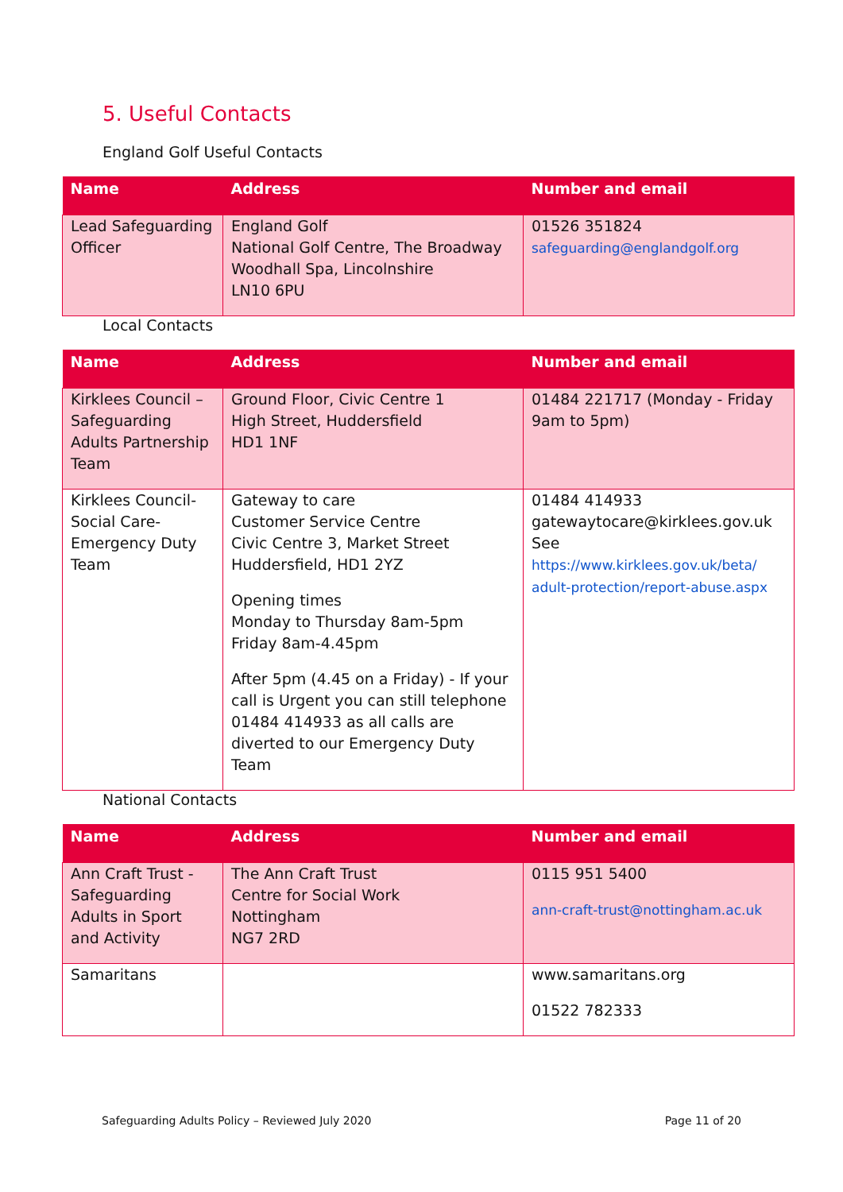5. Useful Contacts
England Golf Useful Contacts
| Name | Address | Number and email |
| --- | --- | --- |
| Lead Safeguarding Officer | England Golf National Golf Centre, The Broadway Woodhall Spa, Lincolnshire LN10 6PU | 01526 351824 safeguarding@englandgolf.org |
Local Contacts
| Name | Address | Number and email |
| --- | --- | --- |
| Kirklees Council – Safeguarding Adults Partnership Team | Ground Floor, Civic Centre 1 High Street, Huddersfield HD1 1NF | 01484 221717 (Monday - Friday 9am to 5pm) |
| Kirklees Council- Social Care- Emergency Duty Team | Gateway to care Customer Service Centre Civic Centre 3, Market Street Huddersfield, HD1 2YZ Opening times Monday to Thursday 8am-5pm Friday 8am-4.45pm After 5pm (4.45 on a Friday) - If your call is Urgent you can still telephone 01484 414933 as all calls are diverted to our Emergency Duty Team | 01484 414933 gatewaytocare@kirklees.gov.uk See https://www.kirklees.gov.uk/beta/ adult-protection/report-abuse.aspx |
National Contacts
| Name | Address | Number and email |
| --- | --- | --- |
| Ann Craft Trust - Safeguarding Adults in Sport and Activity | The Ann Craft Trust Centre for Social Work Nottingham NG7 2RD | 0115 951 5400 ann-craft-trust@nottingham.ac.uk |
| Samaritans | | www.samaritans.org 01522 782333 |
Safeguarding Adults Policy – Reviewed July 2020 Page 11 of 20